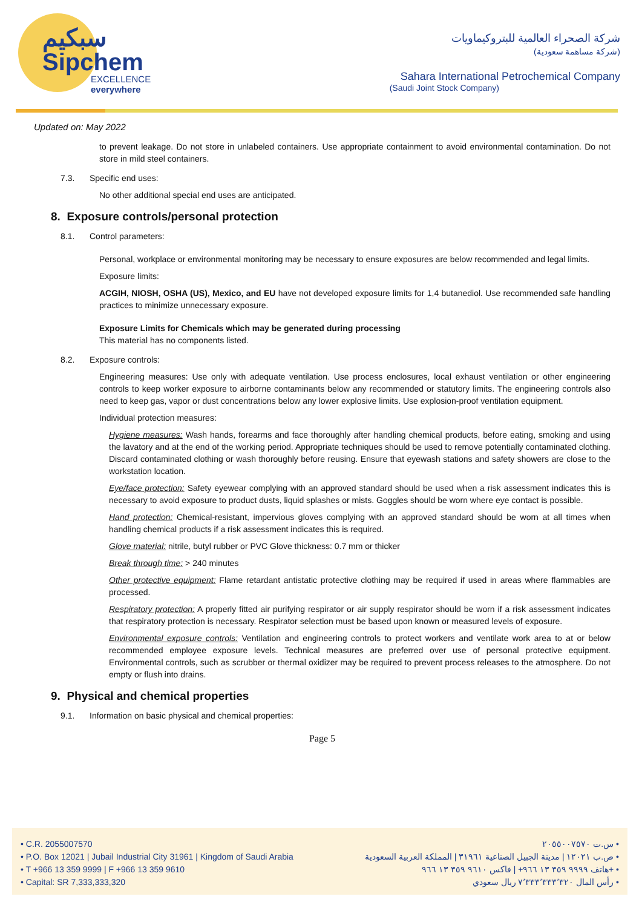سبكيم
Sipchem
EXCELLENCE everywhere
شركة الصحراء العالمية للبتروكيماويات
(شركة مساهمة سعودية)
Sahara International Petrochemical Company
(Saudi Joint Stock Company)
Updated on: May 2022
to prevent leakage. Do not store in unlabeled containers. Use appropriate containment to avoid environmental contamination. Do not store in mild steel containers.
7.3. Specific end uses:
No other additional special end uses are anticipated.
8. Exposure controls/personal protection
8.1. Control parameters:
Personal, workplace or environmental monitoring may be necessary to ensure exposures are below recommended and legal limits.
Exposure limits:
ACGIH, NIOSH, OSHA (US), Mexico, and EU have not developed exposure limits for 1,4 butanediol. Use recommended safe handling practices to minimize unnecessary exposure.
Exposure Limits for Chemicals which may be generated during processing
This material has no components listed.
8.2. Exposure controls:
Engineering measures: Use only with adequate ventilation. Use process enclosures, local exhaust ventilation or other engineering controls to keep worker exposure to airborne contaminants below any recommended or statutory limits. The engineering controls also need to keep gas, vapor or dust concentrations below any lower explosive limits. Use explosion-proof ventilation equipment.
Individual protection measures:
Hygiene measures: Wash hands, forearms and face thoroughly after handling chemical products, before eating, smoking and using the lavatory and at the end of the working period. Appropriate techniques should be used to remove potentially contaminated clothing. Discard contaminated clothing or wash thoroughly before reusing. Ensure that eyewash stations and safety showers are close to the workstation location.
Eye/face protection: Safety eyewear complying with an approved standard should be used when a risk assessment indicates this is necessary to avoid exposure to product dusts, liquid splashes or mists. Goggles should be worn where eye contact is possible.
Hand protection: Chemical-resistant, impervious gloves complying with an approved standard should be worn at all times when handling chemical products if a risk assessment indicates this is required.
Glove material: nitrile, butyl rubber or PVC Glove thickness: 0.7 mm or thicker
Break through time: > 240 minutes
Other protective equipment: Flame retardant antistatic protective clothing may be required if used in areas where flammables are processed.
Respiratory protection: A properly fitted air purifying respirator or air supply respirator should be worn if a risk assessment indicates that respiratory protection is necessary. Respirator selection must be based upon known or measured levels of exposure.
Environmental exposure controls: Ventilation and engineering controls to protect workers and ventilate work area to at or below recommended employee exposure levels. Technical measures are preferred over use of personal protective equipment. Environmental controls, such as scrubber or thermal oxidizer may be required to prevent process releases to the atmosphere. Do not empty or flush into drains.
9. Physical and chemical properties
9.1. Information on basic physical and chemical properties:
Page 5
• C.R. 2055007570
• P.O. Box 12021 | Jubail Industrial City 31961 | Kingdom of Saudi Arabia
• T +966 13 359 9999 | F +966 13 359 9610
• Capital: SR 7,333,333,320
س.ت ٢٠٥٥٠٠٧٥٧٠ •
ص.ب ١٢٠٢١ | مدينة الجبيل الصناعية ٣١٩٦١ | المملكة العربية السعودية •
هاتف ٩٩٩٩ ٣٥٩ ١٣ ٩٦٦+ | فاكس ٩٦١٠ ٣٥٩ ١٣ ٩٦٦+ •
رأس المال ٧٬٣٣٣٬٣٣٣٬٣٢٠ ريال سعودي •